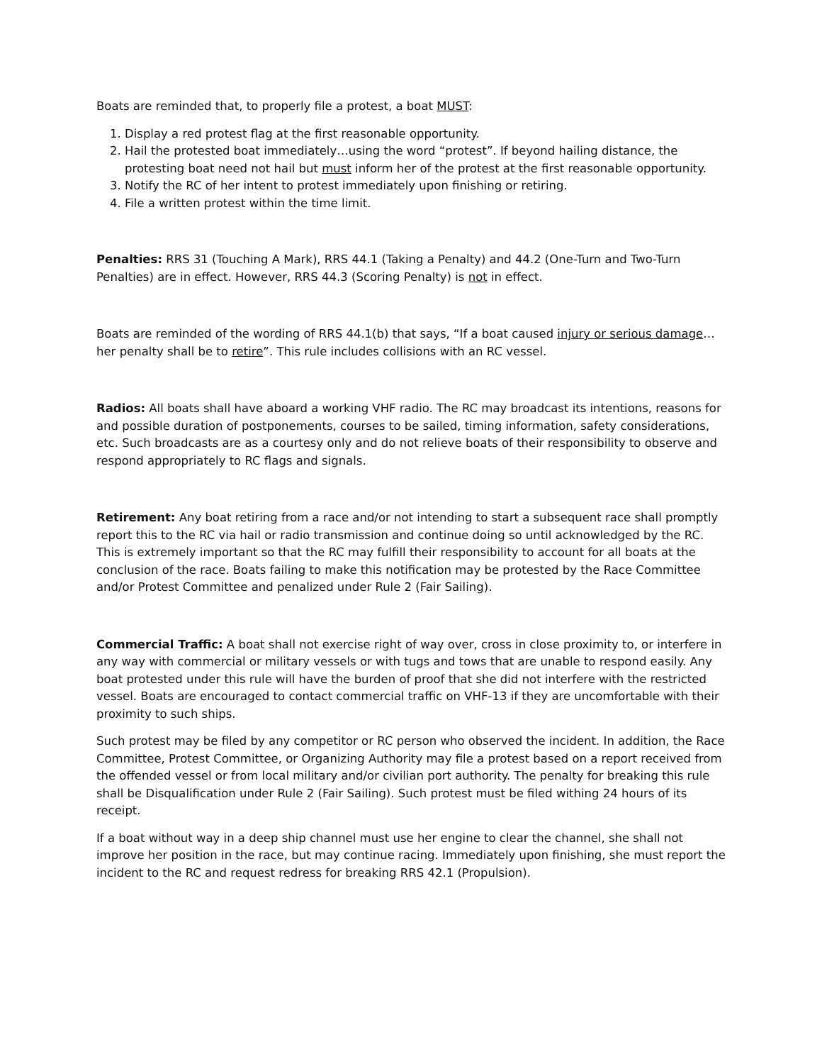Boats are reminded that, to properly file a protest, a boat MUST:
1. Display a red protest flag at the first reasonable opportunity.
2. Hail the protested boat immediately…using the word “protest”. If beyond hailing distance, the protesting boat need not hail but must inform her of the protest at the first reasonable opportunity.
3. Notify the RC of her intent to protest immediately upon finishing or retiring.
4. File a written protest within the time limit.
Penalties: RRS 31 (Touching A Mark), RRS 44.1 (Taking a Penalty) and 44.2 (One-Turn and Two-Turn Penalties) are in effect. However, RRS 44.3 (Scoring Penalty) is not in effect.
Boats are reminded of the wording of RRS 44.1(b) that says, “If a boat caused injury or serious damage…her penalty shall be to retire”. This rule includes collisions with an RC vessel.
Radios: All boats shall have aboard a working VHF radio. The RC may broadcast its intentions, reasons for and possible duration of postponements, courses to be sailed, timing information, safety considerations, etc. Such broadcasts are as a courtesy only and do not relieve boats of their responsibility to observe and respond appropriately to RC flags and signals.
Retirement: Any boat retiring from a race and/or not intending to start a subsequent race shall promptly report this to the RC via hail or radio transmission and continue doing so until acknowledged by the RC. This is extremely important so that the RC may fulfill their responsibility to account for all boats at the conclusion of the race. Boats failing to make this notification may be protested by the Race Committee and/or Protest Committee and penalized under Rule 2 (Fair Sailing).
Commercial Traffic: A boat shall not exercise right of way over, cross in close proximity to, or interfere in any way with commercial or military vessels or with tugs and tows that are unable to respond easily. Any boat protested under this rule will have the burden of proof that she did not interfere with the restricted vessel. Boats are encouraged to contact commercial traffic on VHF-13 if they are uncomfortable with their proximity to such ships.
Such protest may be filed by any competitor or RC person who observed the incident. In addition, the Race Committee, Protest Committee, or Organizing Authority may file a protest based on a report received from the offended vessel or from local military and/or civilian port authority. The penalty for breaking this rule shall be Disqualification under Rule 2 (Fair Sailing). Such protest must be filed withing 24 hours of its receipt.
If a boat without way in a deep ship channel must use her engine to clear the channel, she shall not improve her position in the race, but may continue racing. Immediately upon finishing, she must report the incident to the RC and request redress for breaking RRS 42.1 (Propulsion).